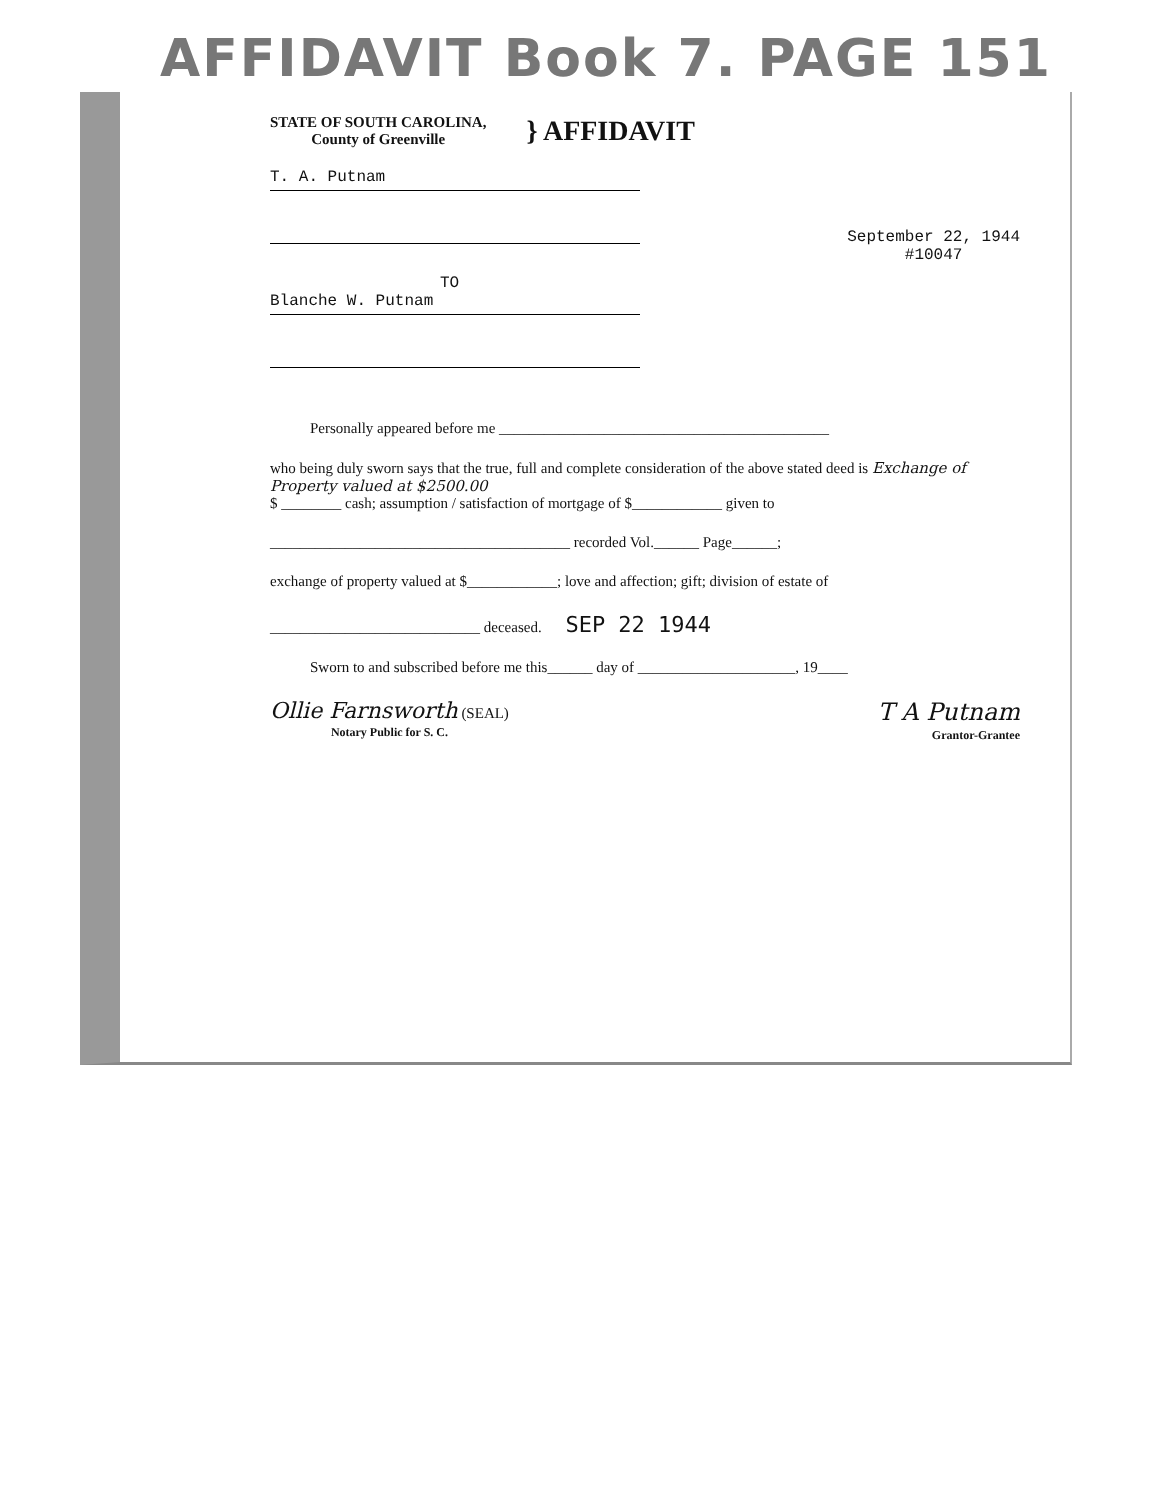AFFIDAVIT Book 7. PAGE 151
STATE OF SOUTH CAROLINA,
County of Greenville
} AFFIDAVIT
T. A. Putnam
TO
Blanche W. Putnam
September 22, 1944
#10047
Personally appeared before me ____________________________________________
who being duly sworn says that the true, full and complete consideration of the above stated deed is Exchange of Property valued at $2500.00
$ ________ cash; assumption / satisfaction of mortgage of $____________ given to
________________________________________ recorded Vol.______ Page______;
exchange of property valued at $____________; love and affection; gift; division of estate of
____________________________ deceased. SEP 22 1944
Sworn to and subscribed before me this______ day of _____________________, 19____
Ollie Farnsworth (SEAL)
Notary Public for S. C.
T A Putnam
Grantor-Grantee